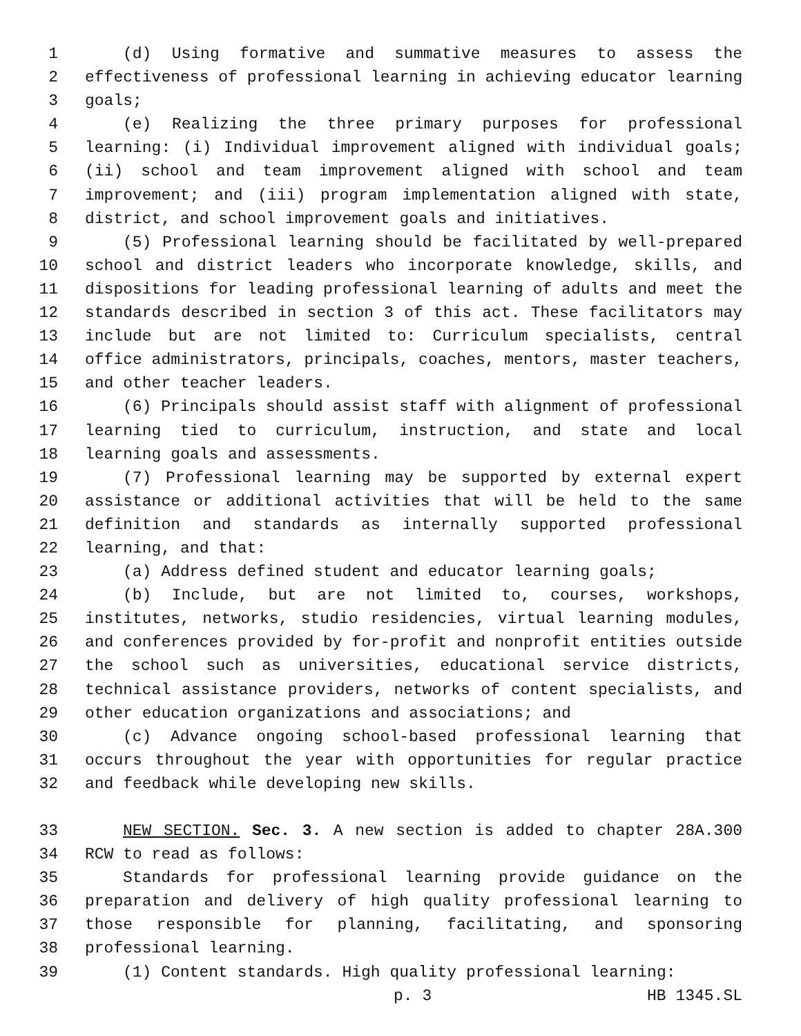1 (d) Using formative and summative measures to assess the
2 effectiveness of professional learning in achieving educator learning
3 goals;
4 (e) Realizing the three primary purposes for professional
5 learning: (i) Individual improvement aligned with individual goals;
6 (ii) school and team improvement aligned with school and team
7 improvement; and (iii) program implementation aligned with state,
8 district, and school improvement goals and initiatives.
9 (5) Professional learning should be facilitated by well-prepared
10 school and district leaders who incorporate knowledge, skills, and
11 dispositions for leading professional learning of adults and meet the
12 standards described in section 3 of this act. These facilitators may
13 include but are not limited to: Curriculum specialists, central
14 office administrators, principals, coaches, mentors, master teachers,
15 and other teacher leaders.
16 (6) Principals should assist staff with alignment of professional
17 learning tied to curriculum, instruction, and state and local
18 learning goals and assessments.
19 (7) Professional learning may be supported by external expert
20 assistance or additional activities that will be held to the same
21 definition and standards as internally supported professional
22 learning, and that:
23 (a) Address defined student and educator learning goals;
24 (b) Include, but are not limited to, courses, workshops,
25 institutes, networks, studio residencies, virtual learning modules,
26 and conferences provided by for-profit and nonprofit entities outside
27 the school such as universities, educational service districts,
28 technical assistance providers, networks of content specialists, and
29 other education organizations and associations; and
30 (c) Advance ongoing school-based professional learning that
31 occurs throughout the year with opportunities for regular practice
32 and feedback while developing new skills.
33 NEW SECTION. Sec. 3. A new section is added to chapter 28A.300
34 RCW to read as follows:
35 Standards for professional learning provide guidance on the
36 preparation and delivery of high quality professional learning to
37 those responsible for planning, facilitating, and sponsoring
38 professional learning.
39 (1) Content standards. High quality professional learning:
p. 3 HB 1345.SL